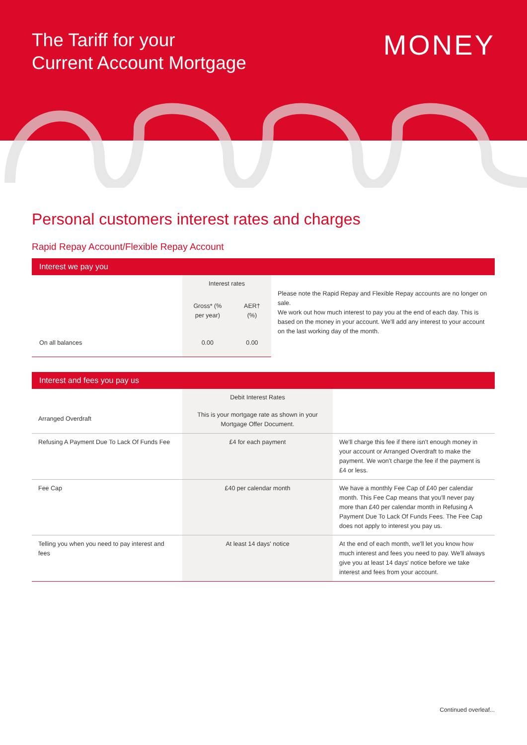The Tariff for your
Current Account Mortgage
MONEY
Personal customers interest rates and charges
Rapid Repay Account/Flexible Repay Account
| Interest we pay you | | | |
| --- | --- | --- | --- |
| | Interest rates | | Please note the Rapid Repay and Flexible Repay accounts are no longer on sale. We work out how much interest to pay you at the end of each day. This is based on the money in your account. We'll add any interest to your account on the last working day of the month. |
| | Gross* (% per year) | AER† (%) | |
| On all balances | 0.00 | 0.00 | |
| Interest and fees you pay us | | |
| --- | --- | --- |
| | Debit Interest Rates | |
| Arranged Overdraft | This is your mortgage rate as shown in your Mortgage Offer Document. | |
| Refusing A Payment Due To Lack Of Funds Fee | £4 for each payment | We'll charge this fee if there isn't enough money in your account or Arranged Overdraft to make the payment. We won't charge the fee if the payment is £4 or less. |
| Fee Cap | £40 per calendar month | We have a monthly Fee Cap of £40 per calendar month. This Fee Cap means that you'll never pay more than £40 per calendar month in Refusing A Payment Due To Lack Of Funds Fees. The Fee Cap does not apply to interest you pay us. |
| Telling you when you need to pay interest and fees | At least 14 days' notice | At the end of each month, we'll let you know how much interest and fees you need to pay. We'll always give you at least 14 days' notice before we take interest and fees from your account. |
Continued overleaf...